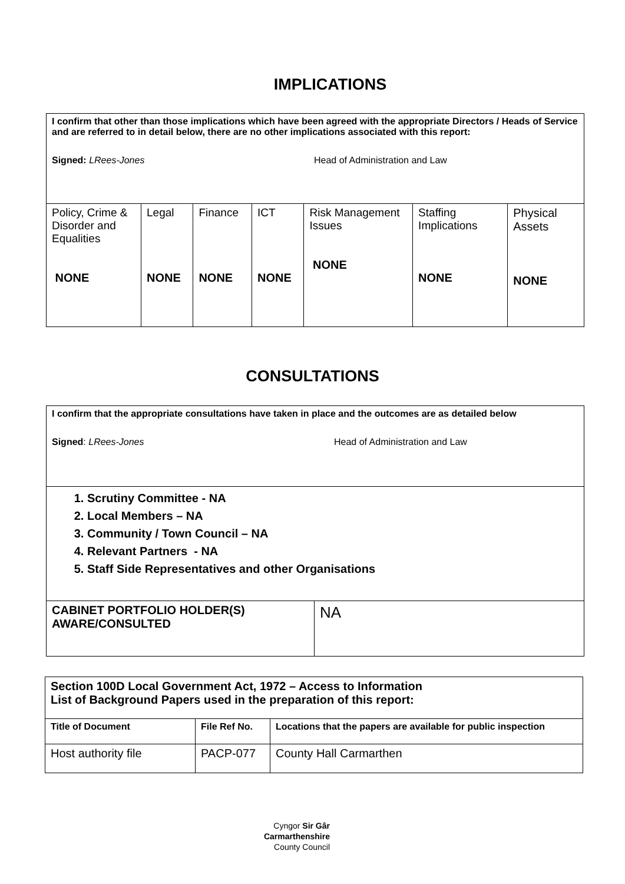IMPLICATIONS
| I confirm that other than those implications which have been agreed with the appropriate Directors / Heads of Service and are referred to in detail below, there are no other implications associated with this report: Signed: LRees-Jones Head of Administration and Law | | | | | | |
| Policy, Crime & Disorder and Equalities NONE | Legal NONE | Finance NONE | ICT NONE | Risk Management Issues NONE | Staffing Implications NONE | Physical Assets NONE |
CONSULTATIONS
| I confirm that the appropriate consultations have taken in place and the outcomes are as detailed below Signed : LRees-Jones Head of Administration and Law | |
| 1. Scrutiny Committee - NA 2. Local Members – NA 3. Community / Town Council – NA 4. Relevant Partners - NA 5. Staff Side Representatives and other Organisations | |
| CABINET PORTFOLIO HOLDER(S) AWARE/CONSULTED | NA |
| Section 100D Local Government Act, 1972 – Access to Information List of Background Papers used in the preparation of this report: | | |
| Title of Document | File Ref No. | Locations that the papers are available for public inspection |
| Host authority file | PACP-077 | County Hall Carmarthen |
Cyngor Sir Gâr
Carmarthenshire
County Council